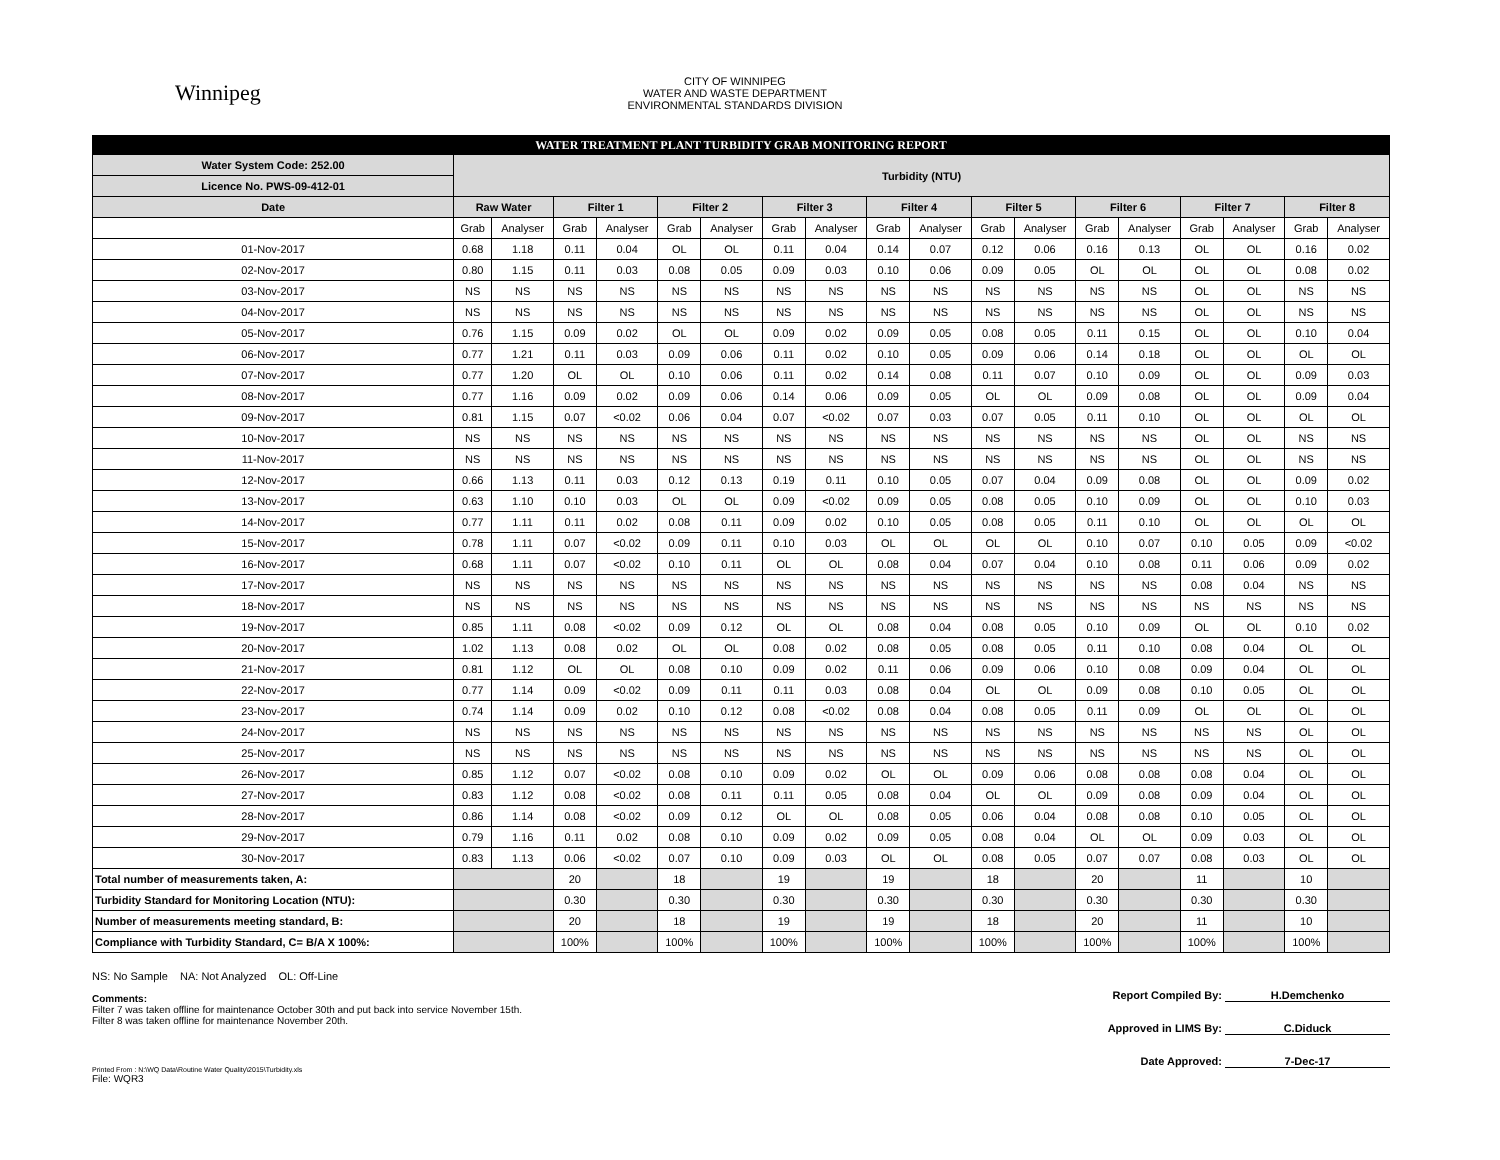Winnipeg
CITY OF WINNIPEG
WATER AND WASTE DEPARTMENT
ENVIRONMENTAL STANDARDS DIVISION
| WATER TREATMENT PLANT TURBIDITY GRAB MONITORING REPORT | | | | | | | | | | | | | | | | | | |
| Water System Code: 252.00 | Turbidity (NTU) | | | | | | | | | | | | | | | | | |
| Licence No. PWS-09-412-01 | | | | | | | | | | | | | | | | | | |
| Date | Raw Water | | Filter 1 | | Filter 2 | | Filter 3 | | Filter 4 | | Filter 5 | | Filter 6 | | Filter 7 | | Filter 8 | |
| | Grab | Analyser | Grab | Analyser | Grab | Analyser | Grab | Analyser | Grab | Analyser | Grab | Analyser | Grab | Analyser | Grab | Analyser | Grab | Analyser |
| 01-Nov-2017 | 0.68 | 1.18 | 0.11 | 0.04 | OL | OL | 0.11 | 0.04 | 0.14 | 0.07 | 0.12 | 0.06 | 0.16 | 0.13 | OL | OL | 0.16 | 0.02 |
| 02-Nov-2017 | 0.80 | 1.15 | 0.11 | 0.03 | 0.08 | 0.05 | 0.09 | 0.03 | 0.10 | 0.06 | 0.09 | 0.05 | OL | OL | OL | OL | 0.08 | 0.02 |
| 03-Nov-2017 | NS | NS | NS | NS | NS | NS | NS | NS | NS | NS | NS | NS | NS | NS | OL | OL | NS | NS |
| 04-Nov-2017 | NS | NS | NS | NS | NS | NS | NS | NS | NS | NS | NS | NS | NS | NS | OL | OL | NS | NS |
| 05-Nov-2017 | 0.76 | 1.15 | 0.09 | 0.02 | OL | OL | 0.09 | 0.02 | 0.09 | 0.05 | 0.08 | 0.05 | 0.11 | 0.15 | OL | OL | 0.10 | 0.04 |
| 06-Nov-2017 | 0.77 | 1.21 | 0.11 | 0.03 | 0.09 | 0.06 | 0.11 | 0.02 | 0.10 | 0.05 | 0.09 | 0.06 | 0.14 | 0.18 | OL | OL | OL | OL |
| 07-Nov-2017 | 0.77 | 1.20 | OL | OL | 0.10 | 0.06 | 0.11 | 0.02 | 0.14 | 0.08 | 0.11 | 0.07 | 0.10 | 0.09 | OL | OL | 0.09 | 0.03 |
| 08-Nov-2017 | 0.77 | 1.16 | 0.09 | 0.02 | 0.09 | 0.06 | 0.14 | 0.06 | 0.09 | 0.05 | OL | OL | 0.09 | 0.08 | OL | OL | 0.09 | 0.04 |
| 09-Nov-2017 | 0.81 | 1.15 | 0.07 | <0.02 | 0.06 | 0.04 | 0.07 | <0.02 | 0.07 | 0.03 | 0.07 | 0.05 | 0.11 | 0.10 | OL | OL | OL | OL |
| 10-Nov-2017 | NS | NS | NS | NS | NS | NS | NS | NS | NS | NS | NS | NS | NS | NS | OL | OL | NS | NS |
| 11-Nov-2017 | NS | NS | NS | NS | NS | NS | NS | NS | NS | NS | NS | NS | NS | NS | OL | OL | NS | NS |
| 12-Nov-2017 | 0.66 | 1.13 | 0.11 | 0.03 | 0.12 | 0.13 | 0.19 | 0.11 | 0.10 | 0.05 | 0.07 | 0.04 | 0.09 | 0.08 | OL | OL | 0.09 | 0.02 |
| 13-Nov-2017 | 0.63 | 1.10 | 0.10 | 0.03 | OL | OL | 0.09 | <0.02 | 0.09 | 0.05 | 0.08 | 0.05 | 0.10 | 0.09 | OL | OL | 0.10 | 0.03 |
| 14-Nov-2017 | 0.77 | 1.11 | 0.11 | 0.02 | 0.08 | 0.11 | 0.09 | 0.02 | 0.10 | 0.05 | 0.08 | 0.05 | 0.11 | 0.10 | OL | OL | OL | OL |
| 15-Nov-2017 | 0.78 | 1.11 | 0.07 | <0.02 | 0.09 | 0.11 | 0.10 | 0.03 | OL | OL | OL | OL | 0.10 | 0.07 | 0.10 | 0.05 | 0.09 | <0.02 |
| 16-Nov-2017 | 0.68 | 1.11 | 0.07 | <0.02 | 0.10 | 0.11 | OL | OL | 0.08 | 0.04 | 0.07 | 0.04 | 0.10 | 0.08 | 0.11 | 0.06 | 0.09 | 0.02 |
| 17-Nov-2017 | NS | NS | NS | NS | NS | NS | NS | NS | NS | NS | NS | NS | NS | NS | 0.08 | 0.04 | NS | NS |
| 18-Nov-2017 | NS | NS | NS | NS | NS | NS | NS | NS | NS | NS | NS | NS | NS | NS | NS | NS | NS | NS |
| 19-Nov-2017 | 0.85 | 1.11 | 0.08 | <0.02 | 0.09 | 0.12 | OL | OL | 0.08 | 0.04 | 0.08 | 0.05 | 0.10 | 0.09 | OL | OL | 0.10 | 0.02 |
| 20-Nov-2017 | 1.02 | 1.13 | 0.08 | 0.02 | OL | OL | 0.08 | 0.02 | 0.08 | 0.05 | 0.08 | 0.05 | 0.11 | 0.10 | 0.08 | 0.04 | OL | OL |
| 21-Nov-2017 | 0.81 | 1.12 | OL | OL | 0.08 | 0.10 | 0.09 | 0.02 | 0.11 | 0.06 | 0.09 | 0.06 | 0.10 | 0.08 | 0.09 | 0.04 | OL | OL |
| 22-Nov-2017 | 0.77 | 1.14 | 0.09 | <0.02 | 0.09 | 0.11 | 0.11 | 0.03 | 0.08 | 0.04 | OL | OL | 0.09 | 0.08 | 0.10 | 0.05 | OL | OL |
| 23-Nov-2017 | 0.74 | 1.14 | 0.09 | 0.02 | 0.10 | 0.12 | 0.08 | <0.02 | 0.08 | 0.04 | 0.08 | 0.05 | 0.11 | 0.09 | OL | OL | OL | OL |
| 24-Nov-2017 | NS | NS | NS | NS | NS | NS | NS | NS | NS | NS | NS | NS | NS | NS | NS | NS | OL | OL |
| 25-Nov-2017 | NS | NS | NS | NS | NS | NS | NS | NS | NS | NS | NS | NS | NS | NS | NS | NS | OL | OL |
| 26-Nov-2017 | 0.85 | 1.12 | 0.07 | <0.02 | 0.08 | 0.10 | 0.09 | 0.02 | OL | OL | 0.09 | 0.06 | 0.08 | 0.08 | 0.08 | 0.04 | OL | OL |
| 27-Nov-2017 | 0.83 | 1.12 | 0.08 | <0.02 | 0.08 | 0.11 | 0.11 | 0.05 | 0.08 | 0.04 | OL | OL | 0.09 | 0.08 | 0.09 | 0.04 | OL | OL |
| 28-Nov-2017 | 0.86 | 1.14 | 0.08 | <0.02 | 0.09 | 0.12 | OL | OL | 0.08 | 0.05 | 0.06 | 0.04 | 0.08 | 0.08 | 0.10 | 0.05 | OL | OL |
| 29-Nov-2017 | 0.79 | 1.16 | 0.11 | 0.02 | 0.08 | 0.10 | 0.09 | 0.02 | 0.09 | 0.05 | 0.08 | 0.04 | OL | OL | 0.09 | 0.03 | OL | OL |
| 30-Nov-2017 | 0.83 | 1.13 | 0.06 | <0.02 | 0.07 | 0.10 | 0.09 | 0.03 | OL | OL | 0.08 | 0.05 | 0.07 | 0.07 | 0.08 | 0.03 | OL | OL |
| Total number of measurements taken, A: | | | 20 | | 18 | | 19 | | 19 | | 18 | | 20 | | 11 | | 10 | |
| Turbidity Standard for Monitoring Location (NTU): | | | 0.30 | | 0.30 | | 0.30 | | 0.30 | | 0.30 | | 0.30 | | 0.30 | | 0.30 | |
| Number of measurements meeting standard, B: | | | 20 | | 18 | | 19 | | 19 | | 18 | | 20 | | 11 | | 10 | |
| Compliance with Turbidity Standard, C= B/A X 100%: | | | 100% | | 100% | | 100% | | 100% | | 100% | | 100% | | 100% | | 100% | |
NS: No Sample NA: Not Analyzed OL: Off-Line
Comments:
Filter 7 was taken offline for maintenance October 30th and put back into service November 15th.
Filter 8 was taken offline for maintenance November 20th.
Printed From : N:\WQ Data\Routine Water Quality\2015\Turbidity.xls
File: WQR3
Report Compiled By: H.Demchenko
Approved in LIMS By: C.Diduck
Date Approved: 7-Dec-17